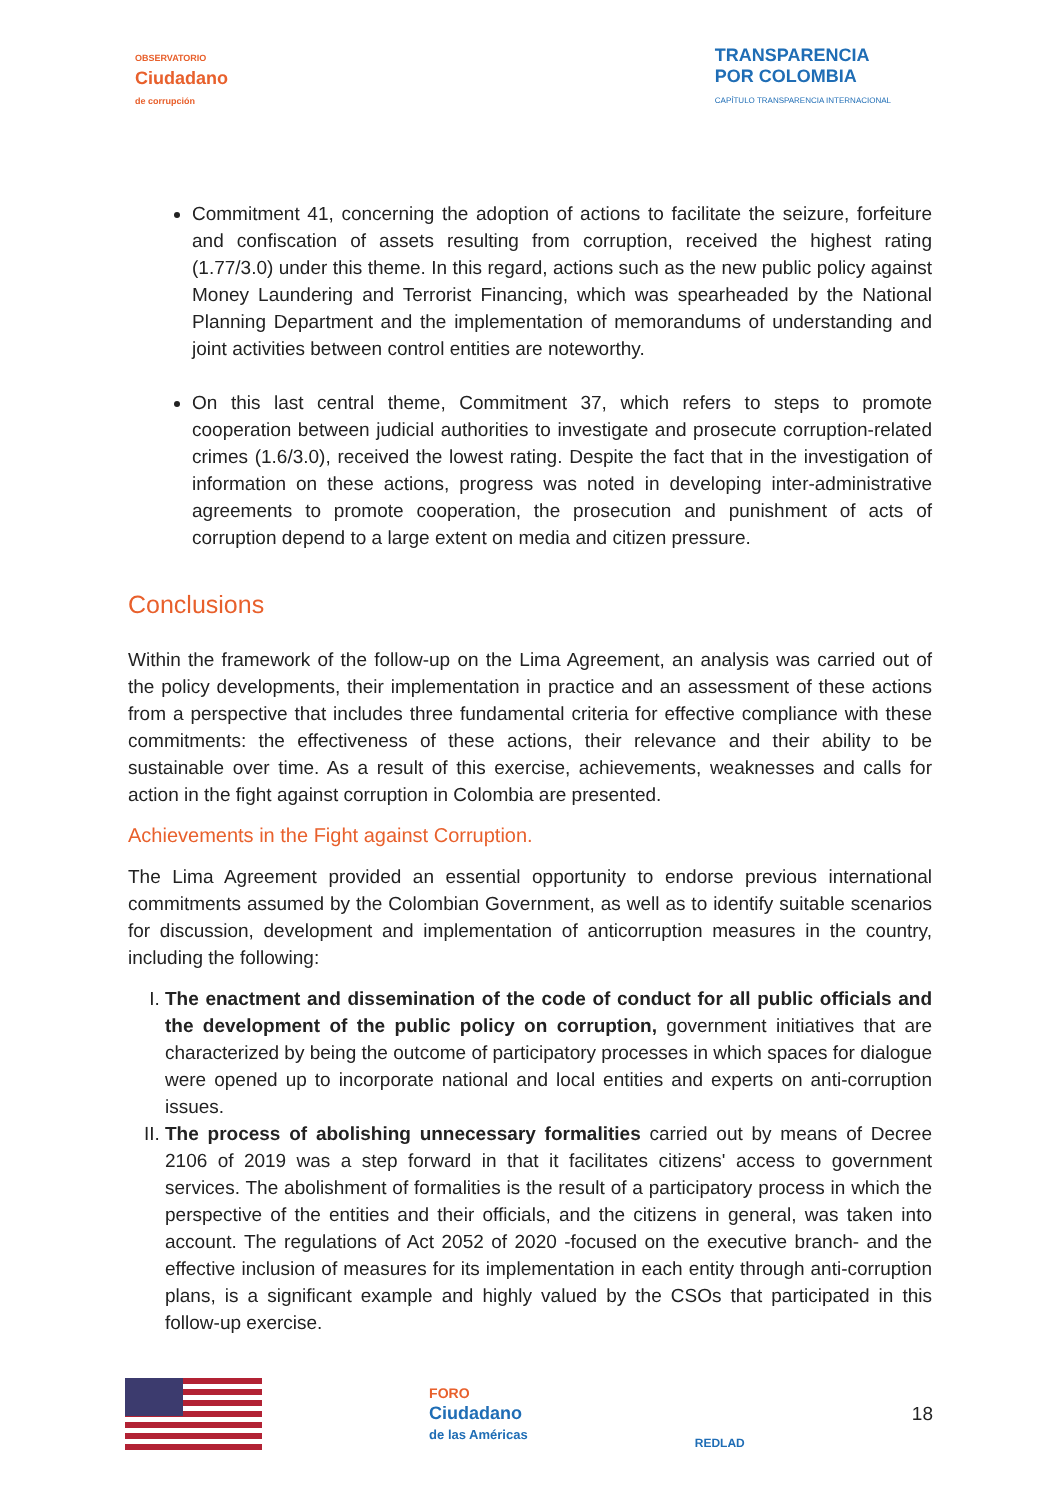OBSERVATORIO
Ciudadano
de corrupción
TRANSPARENCIA
POR COLOMBIA
CAPÍTULO TRANSPARENCIA INTERNACIONAL
Commitment 41, concerning the adoption of actions to facilitate the seizure, forfeiture and confiscation of assets resulting from corruption, received the highest rating (1.77/3.0) under this theme. In this regard, actions such as the new public policy against Money Laundering and Terrorist Financing, which was spearheaded by the National Planning Department and the implementation of memorandums of understanding and joint activities between control entities are noteworthy.
On this last central theme, Commitment 37, which refers to steps to promote cooperation between judicial authorities to investigate and prosecute corruption-related crimes (1.6/3.0), received the lowest rating. Despite the fact that in the investigation of information on these actions, progress was noted in developing inter-administrative agreements to promote cooperation, the prosecution and punishment of acts of corruption depend to a large extent on media and citizen pressure.
Conclusions
Within the framework of the follow-up on the Lima Agreement, an analysis was carried out of the policy developments, their implementation in practice and an assessment of these actions from a perspective that includes three fundamental criteria for effective compliance with these commitments: the effectiveness of these actions, their relevance and their ability to be sustainable over time. As a result of this exercise, achievements, weaknesses and calls for action in the fight against corruption in Colombia are presented.
Achievements in the Fight against Corruption.
The Lima Agreement provided an essential opportunity to endorse previous international commitments assumed by the Colombian Government, as well as to identify suitable scenarios for discussion, development and implementation of anticorruption measures in the country, including the following:
I. The enactment and dissemination of the code of conduct for all public officials and the development of the public policy on corruption, government initiatives that are characterized by being the outcome of participatory processes in which spaces for dialogue were opened up to incorporate national and local entities and experts on anti-corruption issues.
II. The process of abolishing unnecessary formalities carried out by means of Decree 2106 of 2019 was a step forward in that it facilitates citizens' access to government services. The abolishment of formalities is the result of a participatory process in which the perspective of the entities and their officials, and the citizens in general, was taken into account. The regulations of Act 2052 of 2020 -focused on the executive branch- and the effective inclusion of measures for its implementation in each entity through anti-corruption plans, is a significant example and highly valued by the CSOs that participated in this follow-up exercise.
FORO
Ciudadano
de las Américas
REDLAD
18